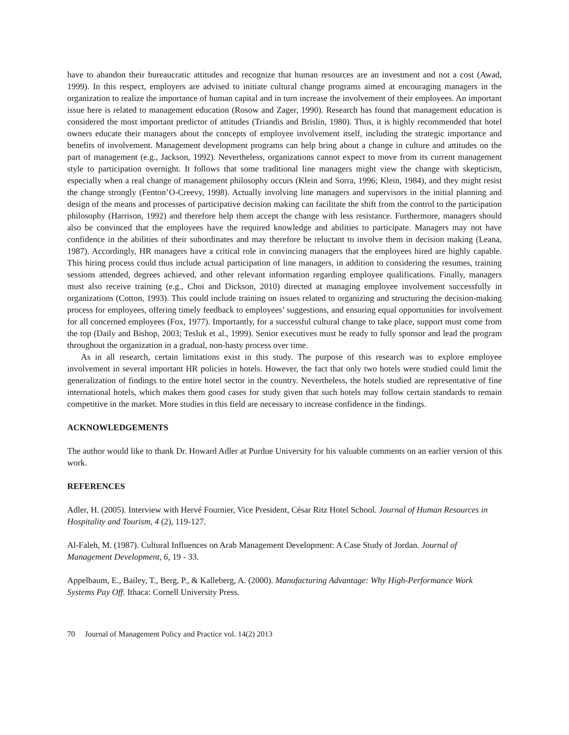have to abandon their bureaucratic attitudes and recognize that human resources are an investment and not a cost (Awad, 1999). In this respect, employers are advised to initiate cultural change programs aimed at encouraging managers in the organization to realize the importance of human capital and in turn increase the involvement of their employees. An important issue here is related to management education (Rosow and Zager, 1990). Research has found that management education is considered the most important predictor of attitudes (Triandis and Brislin, 1980). Thus, it is highly recommended that hotel owners educate their managers about the concepts of employee involvement itself, including the strategic importance and benefits of involvement. Management development programs can help bring about a change in culture and attitudes on the part of management (e.g., Jackson, 1992). Nevertheless, organizations cannot expect to move from its current management style to participation overnight. It follows that some traditional line managers might view the change with skepticism, especially when a real change of management philosophy occurs (Klein and Sorra, 1996; Klein, 1984), and they might resist the change strongly (Fenton’O-Creevy, 1998). Actually involving line managers and supervisors in the initial planning and design of the means and processes of participative decision making can facilitate the shift from the control to the participation philosophy (Harrison, 1992) and therefore help them accept the change with less resistance. Furthermore, managers should also be convinced that the employees have the required knowledge and abilities to participate. Managers may not have confidence in the abilities of their subordinates and may therefore be reluctant to involve them in decision making (Leana, 1987). Accordingly, HR managers have a critical role in convincing managers that the employees hired are highly capable. This hiring process could thus include actual participation of line managers, in addition to considering the resumes, training sessions attended, degrees achieved, and other relevant information regarding employee qualifications. Finally, managers must also receive training (e.g., Choi and Dickson, 2010) directed at managing employee involvement successfully in organizations (Cotton, 1993). This could include training on issues related to organizing and structuring the decision-making process for employees, offering timely feedback to employees’ suggestions, and ensuring equal opportunities for involvement for all concerned employees (Fox, 1977). Importantly, for a successful cultural change to take place, support must come from the top (Daily and Bishop, 2003; Tesluk et al., 1999). Senior executives must be ready to fully sponsor and lead the program throughout the organization in a gradual, non-hasty process over time.
As in all research, certain limitations exist in this study. The purpose of this research was to explore employee involvement in several important HR policies in hotels. However, the fact that only two hotels were studied could limit the generalization of findings to the entire hotel sector in the country. Nevertheless, the hotels studied are representative of fine international hotels, which makes them good cases for study given that such hotels may follow certain standards to remain competitive in the market. More studies in this field are necessary to increase confidence in the findings.
ACKNOWLEDGEMENTS
The author would like to thank Dr. Howard Adler at Purdue University for his valuable comments on an earlier version of this work.
REFERENCES
Adler, H. (2005). Interview with Hervé Fournier, Vice President, César Ritz Hotel School. Journal of Human Resources in Hospitality and Tourism, 4 (2), 119-127.
Al-Faleh, M. (1987). Cultural Influences on Arab Management Development: A Case Study of Jordan. Journal of Management Development, 6, 19 - 33.
Appelbaum, E., Bailey, T., Berg, P., & Kalleberg, A. (2000). Manufacturing Advantage: Why High-Performance Work Systems Pay Off. Ithaca: Cornell University Press.
70 Journal of Management Policy and Practice vol. 14(2) 2013